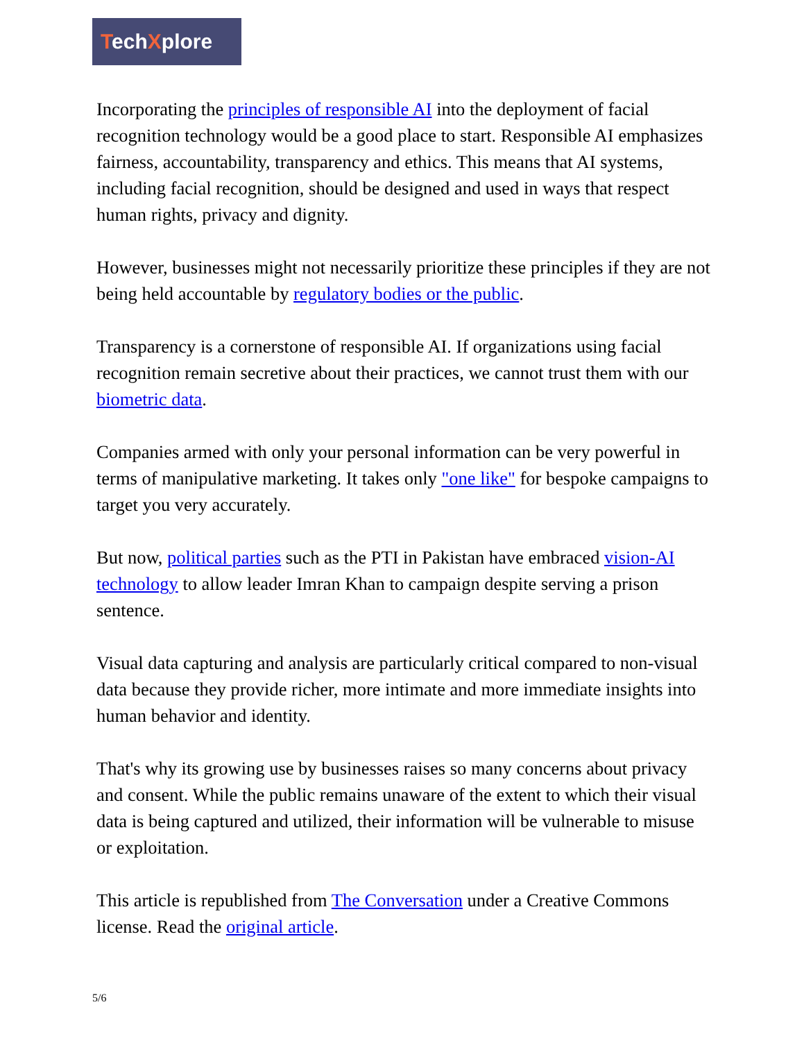TechXplore
Incorporating the principles of responsible AI into the deployment of facial recognition technology would be a good place to start. Responsible AI emphasizes fairness, accountability, transparency and ethics. This means that AI systems, including facial recognition, should be designed and used in ways that respect human rights, privacy and dignity.
However, businesses might not necessarily prioritize these principles if they are not being held accountable by regulatory bodies or the public.
Transparency is a cornerstone of responsible AI. If organizations using facial recognition remain secretive about their practices, we cannot trust them with our biometric data.
Companies armed with only your personal information can be very powerful in terms of manipulative marketing. It takes only "one like" for bespoke campaigns to target you very accurately.
But now, political parties such as the PTI in Pakistan have embraced vision-AI technology to allow leader Imran Khan to campaign despite serving a prison sentence.
Visual data capturing and analysis are particularly critical compared to non-visual data because they provide richer, more intimate and more immediate insights into human behavior and identity.
That's why its growing use by businesses raises so many concerns about privacy and consent. While the public remains unaware of the extent to which their visual data is being captured and utilized, their information will be vulnerable to misuse or exploitation.
This article is republished from The Conversation under a Creative Commons license. Read the original article.
5/6